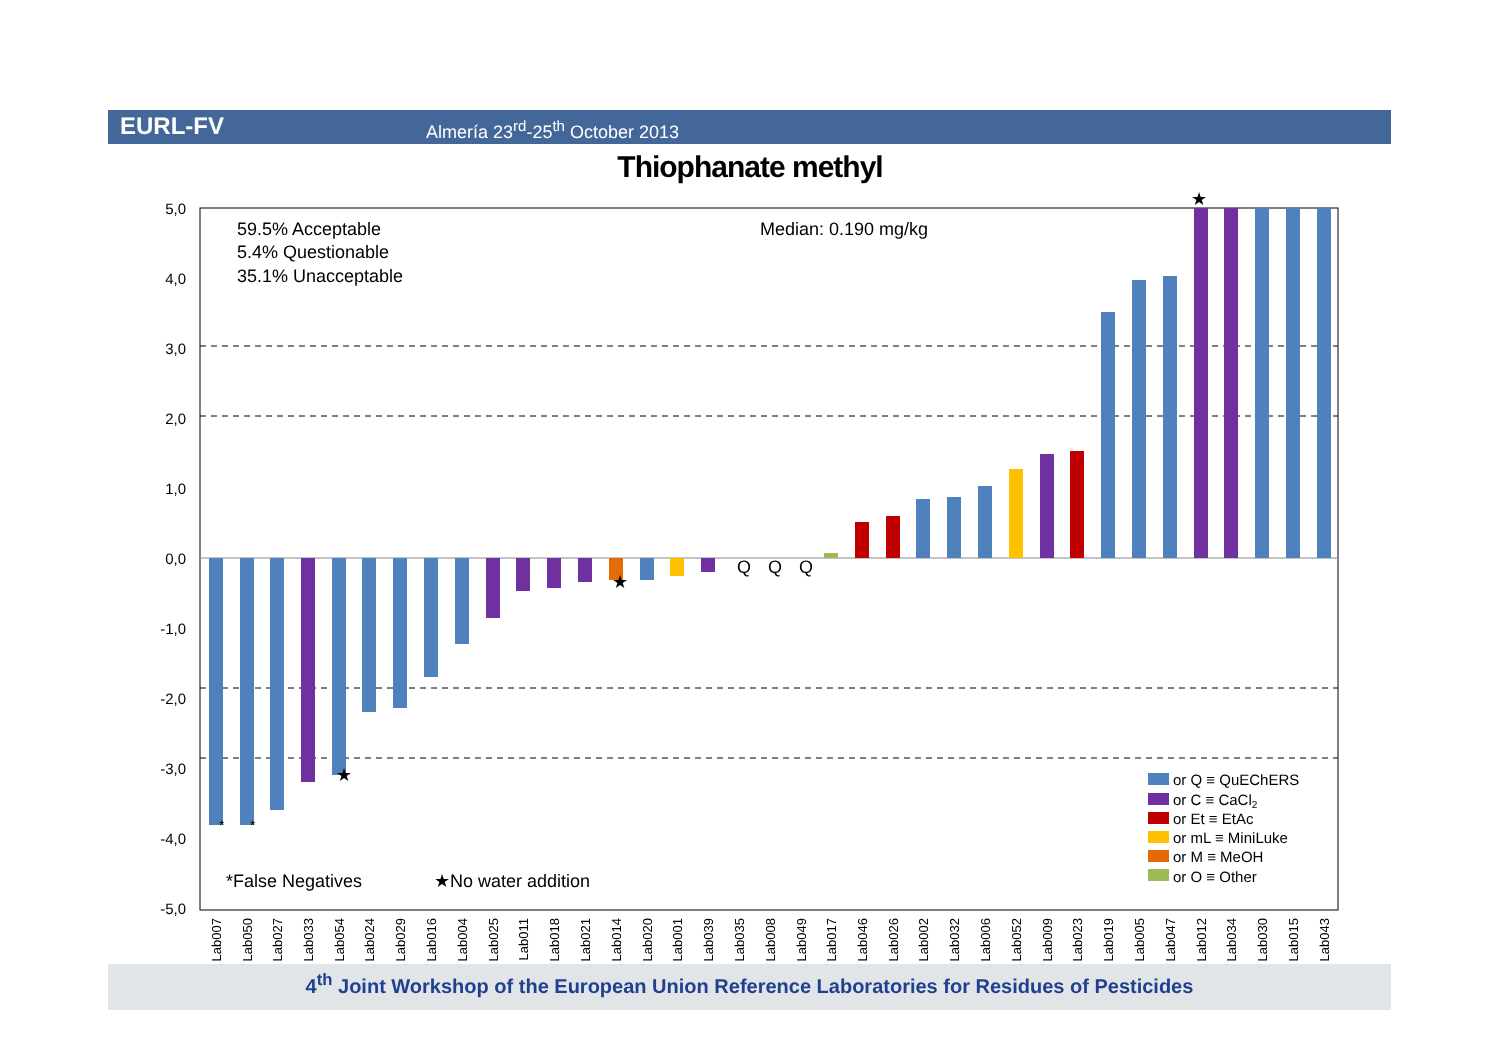EURL-FV Almería 23<sup>rd</sup>-25<sup>th</sup> October 2013
Thiophanate methyl
5,0
4,0
3,0
2,0
1,0
0,0
-1,0
-2,0
-3,0
-4,0
-5,0
59.5% Acceptable
5.4% Questionable
35.1% Unacceptable
Median: 0.190 mg/kg
*False Negatives
★No water addition
Q
Q
Q
★
★
★
*
*
or Q ≡ QuEChERS
or C ≡ CaCl2
or Et ≡ EtAc
or mL ≡ MiniLuke
or M ≡ MeOH
or O ≡ Other
Lab007
Lab050
Lab027
Lab033
Lab054
Lab024
Lab029
Lab016
Lab004
Lab025
Lab011
Lab018
Lab021
Lab014
Lab020
Lab001
Lab039
Lab035
Lab008
Lab049
Lab017
Lab046
Lab026
Lab002
Lab032
Lab006
Lab052
Lab009
Lab023
Lab019
Lab005
Lab047
Lab012
Lab034
Lab030
Lab015
Lab043
4<sup>th</sup> Joint Workshop of the European Union Reference Laboratories for Residues of Pesticides